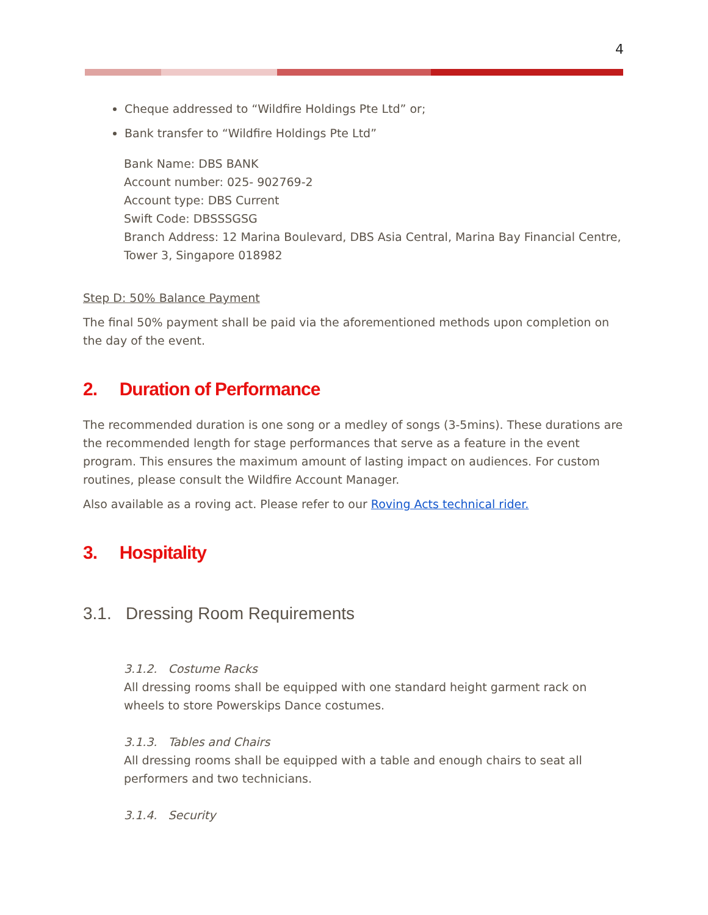4
Cheque addressed to “Wildfire Holdings Pte Ltd” or;
Bank transfer to “Wildfire Holdings Pte Ltd”
Bank Name: DBS BANK
Account number: 025- 902769-2
Account type: DBS Current
Swift Code: DBSSSGSG
Branch Address: 12 Marina Boulevard, DBS Asia Central, Marina Bay Financial Centre, Tower 3, Singapore 018982
Step D: 50% Balance Payment
The final 50% payment shall be paid via the aforementioned methods upon completion on the day of the event.
2. Duration of Performance
The recommended duration is one song or a medley of songs (3-5mins). These durations are the recommended length for stage performances that serve as a feature in the event program. This ensures the maximum amount of lasting impact on audiences. For custom routines, please consult the Wildfire Account Manager.
Also available as a roving act. Please refer to our Roving Acts technical rider.
3. Hospitality
3.1. Dressing Room Requirements
3.1.2. Costume Racks
All dressing rooms shall be equipped with one standard height garment rack on wheels to store Powerskips Dance costumes.
3.1.3. Tables and Chairs
All dressing rooms shall be equipped with a table and enough chairs to seat all performers and two technicians.
3.1.4. Security